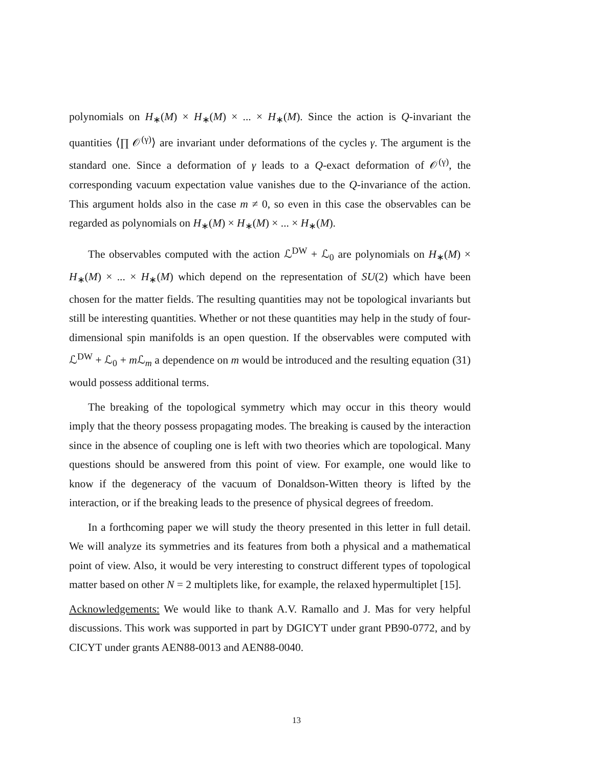polynomials on H<sub>∗</sub>(M) × H<sub>∗</sub>(M) × ... × H<sub>∗</sub>(M). Since the action is Q-invariant the quantities ⟨∏ 𝒪<sup>(γ)</sup>⟩ are invariant under deformations of the cycles γ. The argument is the standard one. Since a deformation of γ leads to a Q-exact deformation of 𝒪<sup>(γ)</sup>, the corresponding vacuum expectation value vanishes due to the Q-invariance of the action. This argument holds also in the case m ≠ 0, so even in this case the observables can be regarded as polynomials on H<sub>∗</sub>(M) × H<sub>∗</sub>(M) × ... × H<sub>∗</sub>(M).
The observables computed with the action ℒ<sup>DW</sup> + ℒ<sub>0</sub> are polynomials on H<sub>∗</sub>(M) × H<sub>∗</sub>(M) × ... × H<sub>∗</sub>(M) which depend on the representation of SU(2) which have been chosen for the matter fields. The resulting quantities may not be topological invariants but still be interesting quantities. Whether or not these quantities may help in the study of four-dimensional spin manifolds is an open question. If the observables were computed with ℒ<sup>DW</sup> + ℒ<sub>0</sub> + m ℒ<sub>m</sub> a dependence on m would be introduced and the resulting equation (31) would possess additional terms.
The breaking of the topological symmetry which may occur in this theory would imply that the theory possess propagating modes. The breaking is caused by the interaction since in the absence of coupling one is left with two theories which are topological. Many questions should be answered from this point of view. For example, one would like to know if the degeneracy of the vacuum of Donaldson-Witten theory is lifted by the interaction, or if the breaking leads to the presence of physical degrees of freedom.
In a forthcoming paper we will study the theory presented in this letter in full detail. We will analyze its symmetries and its features from both a physical and a mathematical point of view. Also, it would be very interesting to construct different types of topological matter based on other N = 2 multiplets like, for example, the relaxed hypermultiplet [15].
Acknowledgements: We would like to thank A.V. Ramallo and J. Mas for very helpful discussions. This work was supported in part by DGICYT under grant PB90-0772, and by CICYT under grants AEN88-0013 and AEN88-0040.
13